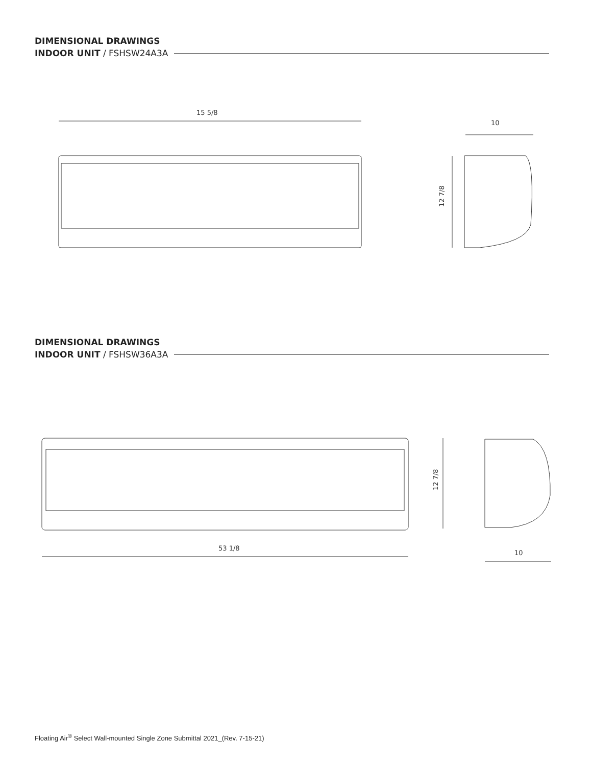DIMENSIONAL DRAWINGS
INDOOR UNIT / FSHSW24A3A
15 5/8
10
12 7/8
DIMENSIONAL DRAWINGS
INDOOR UNIT / FSHSW36A3A
53 1/8
12 7/8
10
Floating Air<sup>®</sup> Select Wall-mounted Single Zone Submittal 2021_(Rev. 7-15-21)